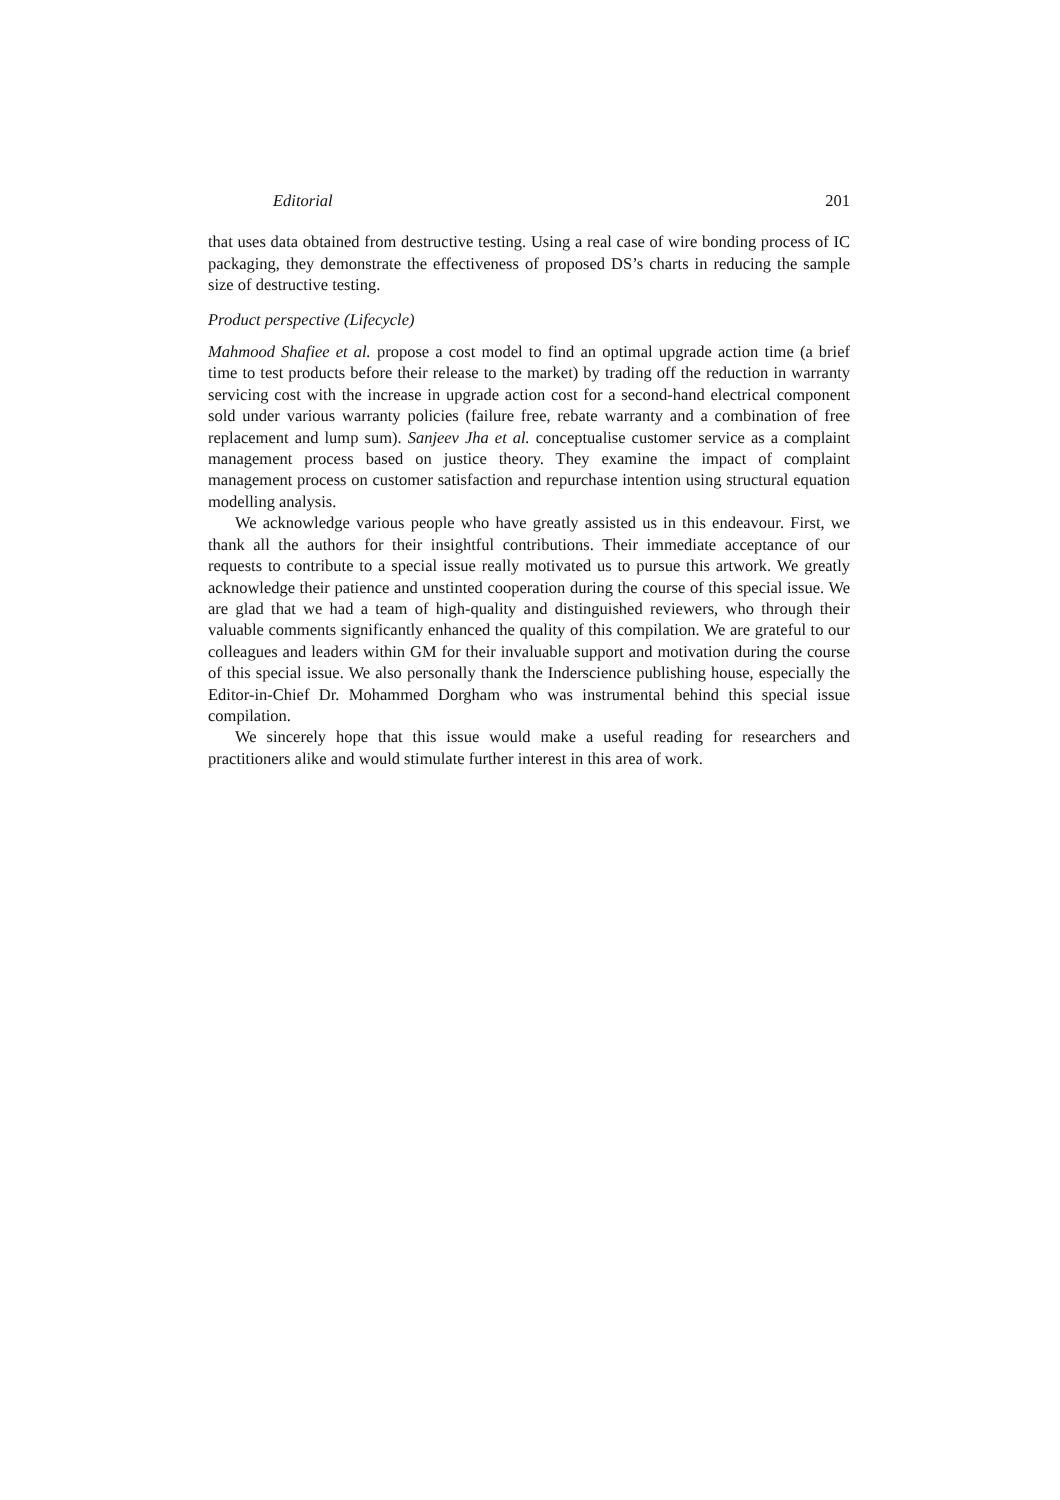Editorial 201
that uses data obtained from destructive testing. Using a real case of wire bonding process of IC packaging, they demonstrate the effectiveness of proposed DS’s charts in reducing the sample size of destructive testing.
Product perspective (Lifecycle)
Mahmood Shafiee et al. propose a cost model to find an optimal upgrade action time (a brief time to test products before their release to the market) by trading off the reduction in warranty servicing cost with the increase in upgrade action cost for a second-hand electrical component sold under various warranty policies (failure free, rebate warranty and a combination of free replacement and lump sum). Sanjeev Jha et al. conceptualise customer service as a complaint management process based on justice theory. They examine the impact of complaint management process on customer satisfaction and repurchase intention using structural equation modelling analysis.
We acknowledge various people who have greatly assisted us in this endeavour. First, we thank all the authors for their insightful contributions. Their immediate acceptance of our requests to contribute to a special issue really motivated us to pursue this artwork. We greatly acknowledge their patience and unstinted cooperation during the course of this special issue. We are glad that we had a team of high-quality and distinguished reviewers, who through their valuable comments significantly enhanced the quality of this compilation. We are grateful to our colleagues and leaders within GM for their invaluable support and motivation during the course of this special issue. We also personally thank the Inderscience publishing house, especially the Editor-in-Chief Dr. Mohammed Dorgham who was instrumental behind this special issue compilation.
We sincerely hope that this issue would make a useful reading for researchers and practitioners alike and would stimulate further interest in this area of work.